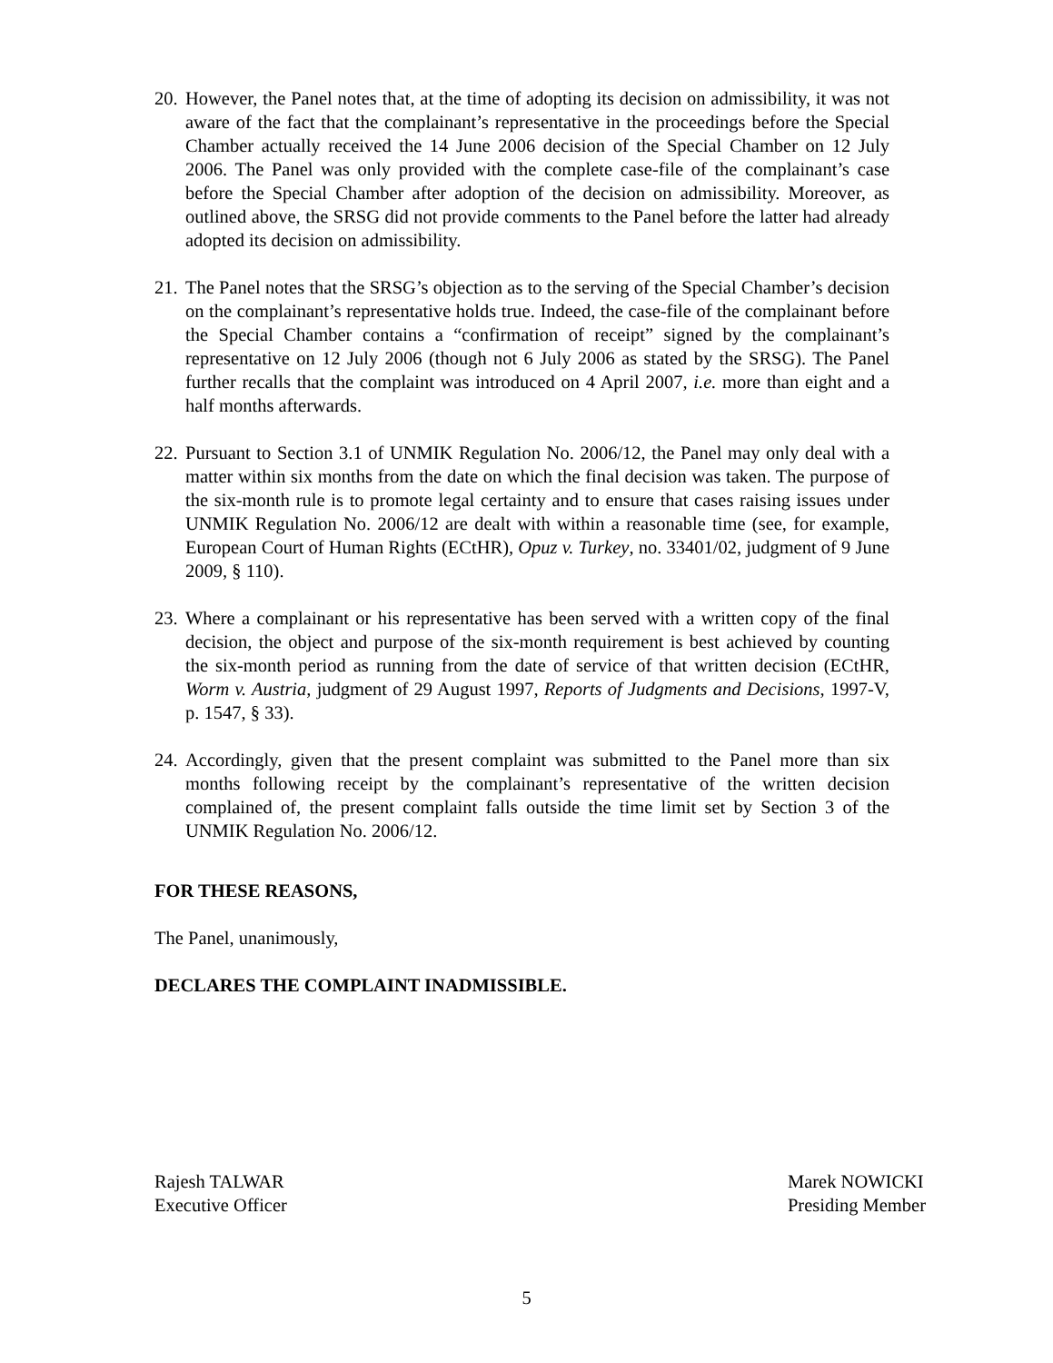20. However, the Panel notes that, at the time of adopting its decision on admissibility, it was not aware of the fact that the complainant’s representative in the proceedings before the Special Chamber actually received the 14 June 2006 decision of the Special Chamber on 12 July 2006. The Panel was only provided with the complete case-file of the complainant’s case before the Special Chamber after adoption of the decision on admissibility. Moreover, as outlined above, the SRSG did not provide comments to the Panel before the latter had already adopted its decision on admissibility.
21. The Panel notes that the SRSG’s objection as to the serving of the Special Chamber’s decision on the complainant’s representative holds true. Indeed, the case-file of the complainant before the Special Chamber contains a “confirmation of receipt” signed by the complainant’s representative on 12 July 2006 (though not 6 July 2006 as stated by the SRSG). The Panel further recalls that the complaint was introduced on 4 April 2007, i.e. more than eight and a half months afterwards.
22. Pursuant to Section 3.1 of UNMIK Regulation No. 2006/12, the Panel may only deal with a matter within six months from the date on which the final decision was taken. The purpose of the six-month rule is to promote legal certainty and to ensure that cases raising issues under UNMIK Regulation No. 2006/12 are dealt with within a reasonable time (see, for example, European Court of Human Rights (ECtHR), Opuz v. Turkey, no. 33401/02, judgment of 9 June 2009, § 110).
23. Where a complainant or his representative has been served with a written copy of the final decision, the object and purpose of the six-month requirement is best achieved by counting the six-month period as running from the date of service of that written decision (ECtHR, Worm v. Austria, judgment of 29 August 1997, Reports of Judgments and Decisions, 1997-V, p. 1547, § 33).
24. Accordingly, given that the present complaint was submitted to the Panel more than six months following receipt by the complainant’s representative of the written decision complained of, the present complaint falls outside the time limit set by Section 3 of the UNMIK Regulation No. 2006/12.
FOR THESE REASONS,
The Panel, unanimously,
DECLARES THE COMPLAINT INADMISSIBLE.
Rajesh TALWAR
Executive Officer
Marek NOWICKI
Presiding Member
5